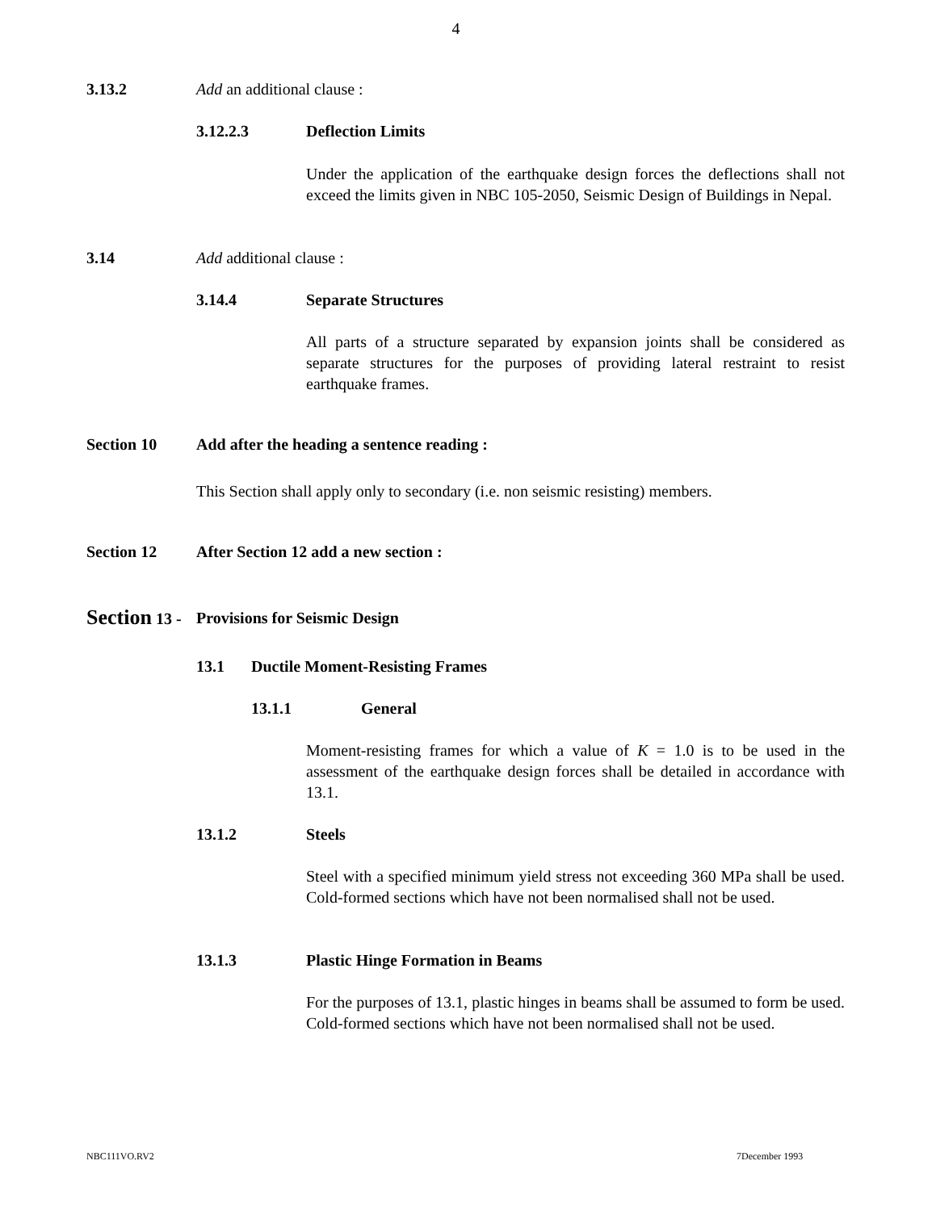4
3.13.2 Add an additional clause :
3.12.2.3 Deflection Limits
Under the application of the earthquake design forces the deflections shall not exceed the limits given in NBC 105-2050, Seismic Design of Buildings in Nepal.
3.14 Add additional clause :
3.14.4 Separate Structures
All parts of a structure separated by expansion joints shall be considered as separate structures for the purposes of providing lateral restraint to resist earthquake frames.
Section 10 Add after the heading a sentence reading :
This Section shall apply only to secondary (i.e. non seismic resisting) members.
Section 12 After Section 12 add a new section :
Section 13 - Provisions for Seismic Design
13.1 Ductile Moment-Resisting Frames
13.1.1 General
Moment-resisting frames for which a value of K = 1.0 is to be used in the assessment of the earthquake design forces shall be detailed in accordance with 13.1.
13.1.2 Steels
Steel with a specified minimum yield stress not exceeding 360 MPa shall be used. Cold-formed sections which have not been normalised shall not be used.
13.1.3 Plastic Hinge Formation in Beams
For the purposes of 13.1, plastic hinges in beams shall be assumed to form be used. Cold-formed sections which have not been normalised shall not be used.
NBC111VO.RV2 7December 1993